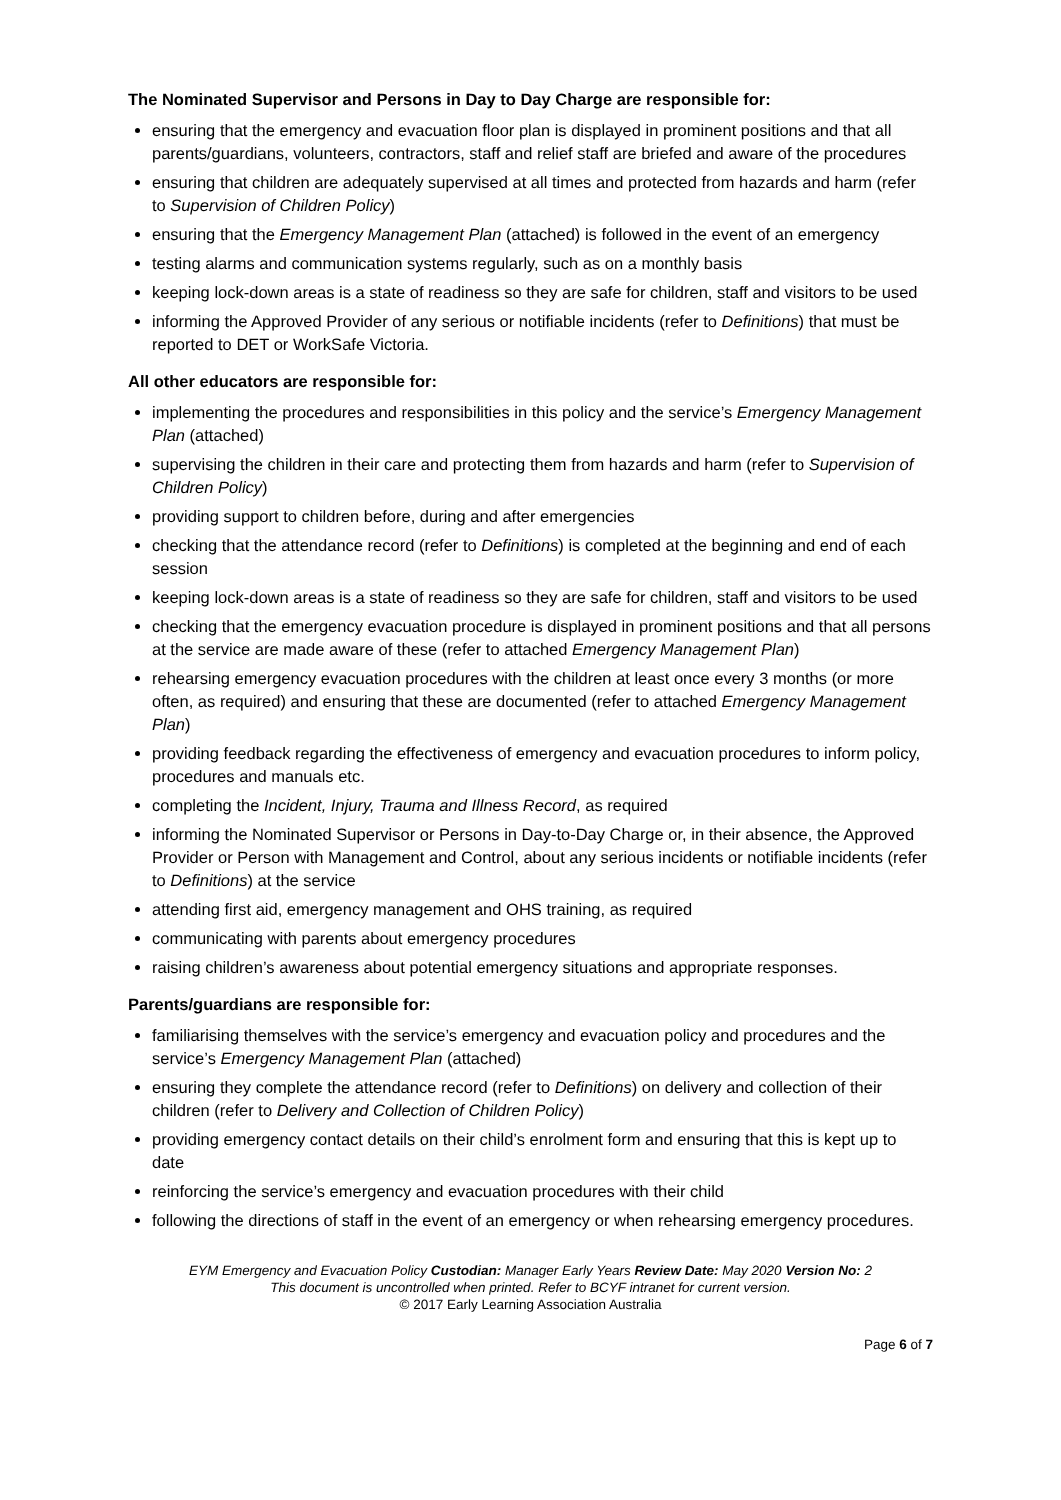The Nominated Supervisor and Persons in Day to Day Charge are responsible for:
ensuring that the emergency and evacuation floor plan is displayed in prominent positions and that all parents/guardians, volunteers, contractors, staff and relief staff are briefed and aware of the procedures
ensuring that children are adequately supervised at all times and protected from hazards and harm (refer to Supervision of Children Policy)
ensuring that the Emergency Management Plan (attached) is followed in the event of an emergency
testing alarms and communication systems regularly, such as on a monthly basis
keeping lock-down areas is a state of readiness so they are safe for children, staff and visitors to be used
informing the Approved Provider of any serious or notifiable incidents (refer to Definitions) that must be reported to DET or WorkSafe Victoria.
All other educators are responsible for:
implementing the procedures and responsibilities in this policy and the service’s Emergency Management Plan (attached)
supervising the children in their care and protecting them from hazards and harm (refer to Supervision of Children Policy)
providing support to children before, during and after emergencies
checking that the attendance record (refer to Definitions) is completed at the beginning and end of each session
keeping lock-down areas is a state of readiness so they are safe for children, staff and visitors to be used
checking that the emergency evacuation procedure is displayed in prominent positions and that all persons at the service are made aware of these (refer to attached Emergency Management Plan)
rehearsing emergency evacuation procedures with the children at least once every 3 months (or more often, as required) and ensuring that these are documented (refer to attached Emergency Management Plan)
providing feedback regarding the effectiveness of emergency and evacuation procedures to inform policy, procedures and manuals etc.
completing the Incident, Injury, Trauma and Illness Record, as required
informing the Nominated Supervisor or Persons in Day-to-Day Charge or, in their absence, the Approved Provider or Person with Management and Control, about any serious incidents or notifiable incidents (refer to Definitions) at the service
attending first aid, emergency management and OHS training, as required
communicating with parents about emergency procedures
raising children’s awareness about potential emergency situations and appropriate responses.
Parents/guardians are responsible for:
familiarising themselves with the service’s emergency and evacuation policy and procedures and the service’s Emergency Management Plan (attached)
ensuring they complete the attendance record (refer to Definitions) on delivery and collection of their children (refer to Delivery and Collection of Children Policy)
providing emergency contact details on their child’s enrolment form and ensuring that this is kept up to date
reinforcing the service’s emergency and evacuation procedures with their child
following the directions of staff in the event of an emergency or when rehearsing emergency procedures.
EYM Emergency and Evacuation Policy Custodian: Manager Early Years Review Date: May 2020 Version No: 2
This document is uncontrolled when printed. Refer to BCYF intranet for current version.
© 2017 Early Learning Association Australia
Page 6 of 7